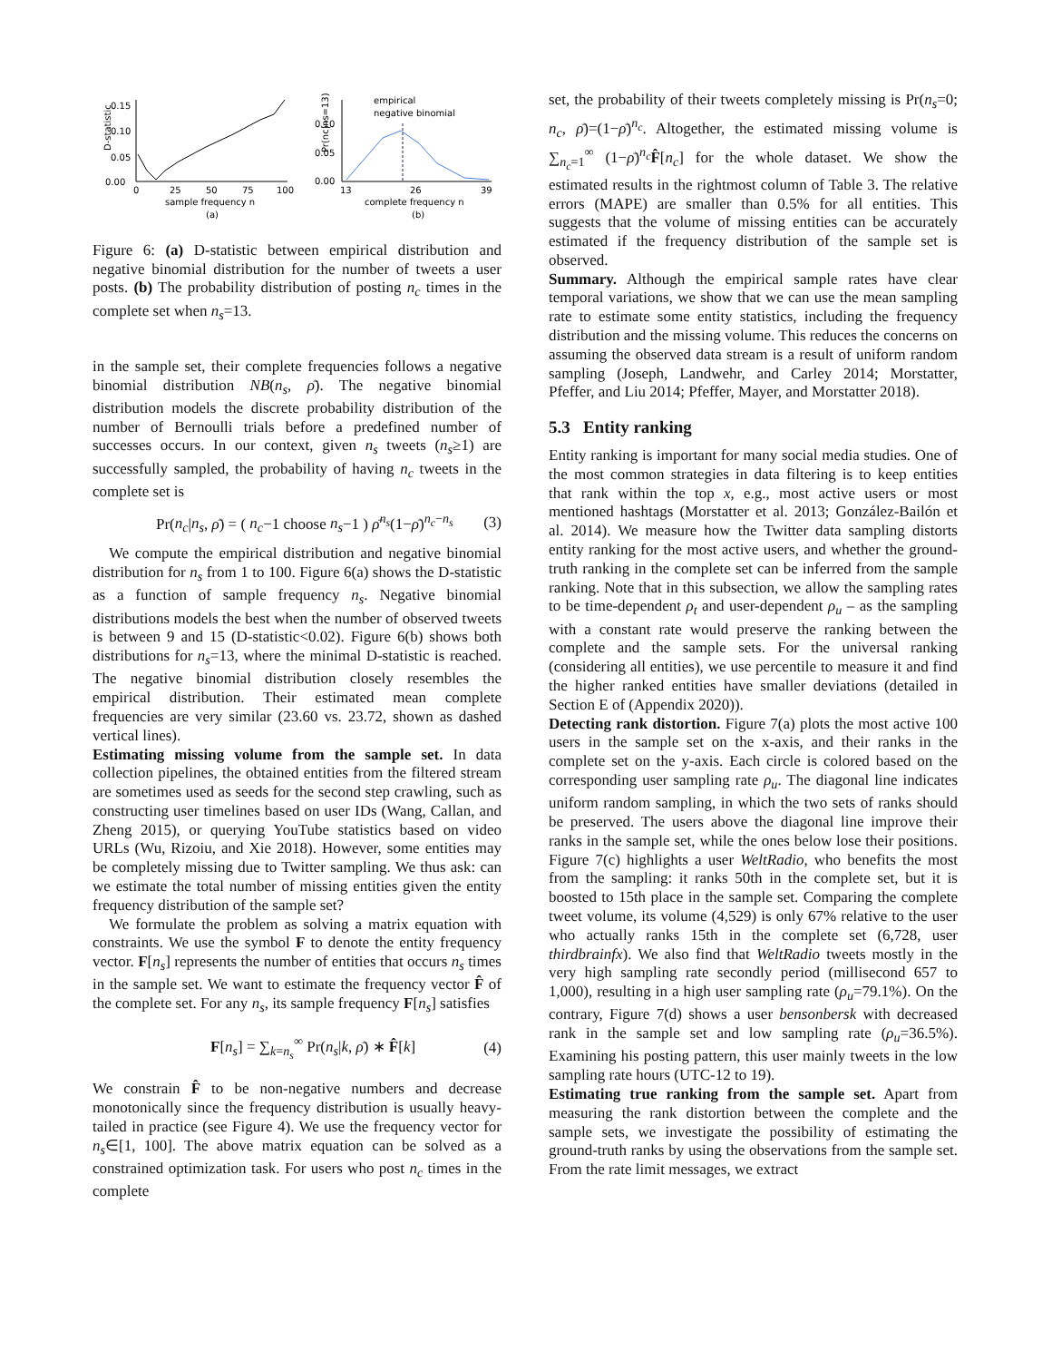D-statistic
0.15
0.10
0.05
0.00
0
25
50
75
100
sample frequency n
(a)
Pr(nc|ns=13)
0.10
0.05
0.00
empirical
negative binomial
13
26
39
complete frequency n
(b)
Figure 6: (a) D-statistic between empirical distribution and negative binomial distribution for the number of tweets a user posts. (b) The probability distribution of posting n<sub>c</sub> times in the complete set when n<sub>s</sub>=13.
in the sample set, their complete frequencies follows a negative binomial distribution NB(n<sub>s</sub>, ρ̄). The negative binomial distribution models the discrete probability distribution of the number of Bernoulli trials before a predefined number of successes occurs. In our context, given n<sub>s</sub> tweets (n<sub>s</sub>≥1) are successfully sampled, the probability of having n<sub>c</sub> tweets in the complete set is
Pr(n<sub>c</sub>|n<sub>s</sub>, ρ̄) = ( n<sub>c</sub>−1 choose n<sub>s</sub>−1 ) ρ̄<sup>n<sub>s</sub></sup>(1−ρ̄)<sup>n<sub>c</sub>−n<sub>s</sub></sup> (3)
We compute the empirical distribution and negative binomial distribution for n<sub>s</sub> from 1 to 100. Figure 6(a) shows the D-statistic as a function of sample frequency n<sub>s</sub>. Negative binomial distributions models the best when the number of observed tweets is between 9 and 15 (D-statistic<0.02). Figure 6(b) shows both distributions for n<sub>s</sub>=13, where the minimal D-statistic is reached. The negative binomial distribution closely resembles the empirical distribution. Their estimated mean complete frequencies are very similar (23.60 vs. 23.72, shown as dashed vertical lines).
Estimating missing volume from the sample set. In data collection pipelines, the obtained entities from the filtered stream are sometimes used as seeds for the second step crawling, such as constructing user timelines based on user IDs (Wang, Callan, and Zheng 2015), or querying YouTube statistics based on video URLs (Wu, Rizoiu, and Xie 2018). However, some entities may be completely missing due to Twitter sampling. We thus ask: can we estimate the total number of missing entities given the entity frequency distribution of the sample set?
We formulate the problem as solving a matrix equation with constraints. We use the symbol F to denote the entity frequency vector. F[n<sub>s</sub>] represents the number of entities that occurs n<sub>s</sub> times in the sample set. We want to estimate the frequency vector F̂ of the complete set. For any n<sub>s</sub>, its sample frequency F[n<sub>s</sub>] satisfies
F[n<sub>s</sub>] = ∑<sub>k=n<sub>s</sub></sub><sup>∞</sup> Pr(n<sub>s</sub>|k, ρ̄) ∗ F̂[k] (4)
We constrain F̂ to be non-negative numbers and decrease monotonically since the frequency distribution is usually heavy-tailed in practice (see Figure 4). We use the frequency vector for n<sub>s</sub>∈[1, 100]. The above matrix equation can be solved as a constrained optimization task. For users who post n<sub>c</sub> times in the complete
set, the probability of their tweets completely missing is Pr(n<sub>s</sub>=0; n<sub>c</sub>, ρ̄)=(1−ρ̄)<sup>n<sub>c</sub></sup>. Altogether, the estimated missing volume is ∑<sub>n<sub>c</sub>=1</sub><sup>∞</sup> (1−ρ̄)<sup>n<sub>c</sub></sup>F̂[n<sub>c</sub>] for the whole dataset. We show the estimated results in the rightmost column of Table 3. The relative errors (MAPE) are smaller than 0.5% for all entities. This suggests that the volume of missing entities can be accurately estimated if the frequency distribution of the sample set is observed.
Summary. Although the empirical sample rates have clear temporal variations, we show that we can use the mean sampling rate to estimate some entity statistics, including the frequency distribution and the missing volume. This reduces the concerns on assuming the observed data stream is a result of uniform random sampling (Joseph, Landwehr, and Carley 2014; Morstatter, Pfeffer, and Liu 2014; Pfeffer, Mayer, and Morstatter 2018).
5.3 Entity ranking
Entity ranking is important for many social media studies. One of the most common strategies in data filtering is to keep entities that rank within the top x, e.g., most active users or most mentioned hashtags (Morstatter et al. 2013; González-Bailón et al. 2014). We measure how the Twitter data sampling distorts entity ranking for the most active users, and whether the ground-truth ranking in the complete set can be inferred from the sample ranking. Note that in this subsection, we allow the sampling rates to be time-dependent ρ<sub>t</sub> and user-dependent ρ<sub>u</sub> – as the sampling with a constant rate would preserve the ranking between the complete and the sample sets. For the universal ranking (considering all entities), we use percentile to measure it and find the higher ranked entities have smaller deviations (detailed in Section E of (Appendix 2020)).
Detecting rank distortion. Figure 7(a) plots the most active 100 users in the sample set on the x-axis, and their ranks in the complete set on the y-axis. Each circle is colored based on the corresponding user sampling rate ρ<sub>u</sub>. The diagonal line indicates uniform random sampling, in which the two sets of ranks should be preserved. The users above the diagonal line improve their ranks in the sample set, while the ones below lose their positions. Figure 7(c) highlights a user WeltRadio, who benefits the most from the sampling: it ranks 50th in the complete set, but it is boosted to 15th place in the sample set. Comparing the complete tweet volume, its volume (4,529) is only 67% relative to the user who actually ranks 15th in the complete set (6,728, user thirdbrainfx). We also find that WeltRadio tweets mostly in the very high sampling rate secondly period (millisecond 657 to 1,000), resulting in a high user sampling rate (ρ<sub>u</sub>=79.1%). On the contrary, Figure 7(d) shows a user bensonbersk with decreased rank in the sample set and low sampling rate (ρ<sub>u</sub>=36.5%). Examining his posting pattern, this user mainly tweets in the low sampling rate hours (UTC-12 to 19).
Estimating true ranking from the sample set. Apart from measuring the rank distortion between the complete and the sample sets, we investigate the possibility of estimating the ground-truth ranks by using the observations from the sample set. From the rate limit messages, we extract